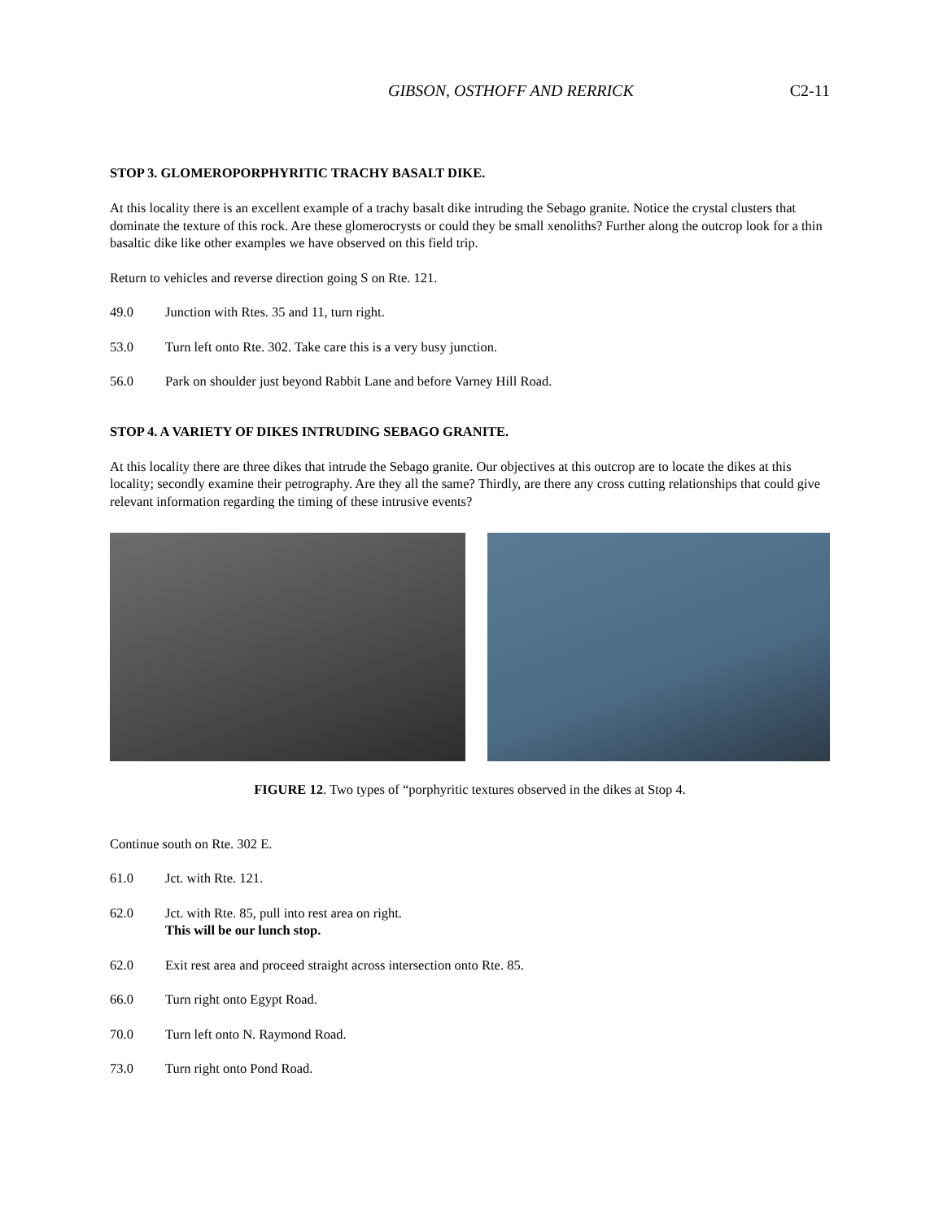GIBSON, OSTHOFF AND RERRICK C2-11
STOP 3. GLOMEROPORPHYRITIC TRACHY BASALT DIKE.
At this locality there is an excellent example of a trachy basalt dike intruding the Sebago granite. Notice the crystal clusters that dominate the texture of this rock. Are these glomerocrysts or could they be small xenoliths? Further along the outcrop look for a thin basaltic dike like other examples we have observed on this field trip.
Return to vehicles and reverse direction going S on Rte. 121.
49.0 Junction with Rtes. 35 and 11, turn right.
53.0 Turn left onto Rte. 302. Take care this is a very busy junction.
56.0 Park on shoulder just beyond Rabbit Lane and before Varney Hill Road.
STOP 4. A VARIETY OF DIKES INTRUDING SEBAGO GRANITE.
At this locality there are three dikes that intrude the Sebago granite. Our objectives at this outcrop are to locate the dikes at this locality; secondly examine their petrography. Are they all the same? Thirdly, are there any cross cutting relationships that could give relevant information regarding the timing of these intrusive events?
FIGURE 12. Two types of “porphyritic textures observed in the dikes at Stop 4.
Continue south on Rte. 302 E.
61.0 Jct. with Rte. 121.
62.0 Jct. with Rte. 85, pull into rest area on right.
This will be our lunch stop.
62.0 Exit rest area and proceed straight across intersection onto Rte. 85.
66.0 Turn right onto Egypt Road.
70.0 Turn left onto N. Raymond Road.
73.0 Turn right onto Pond Road.